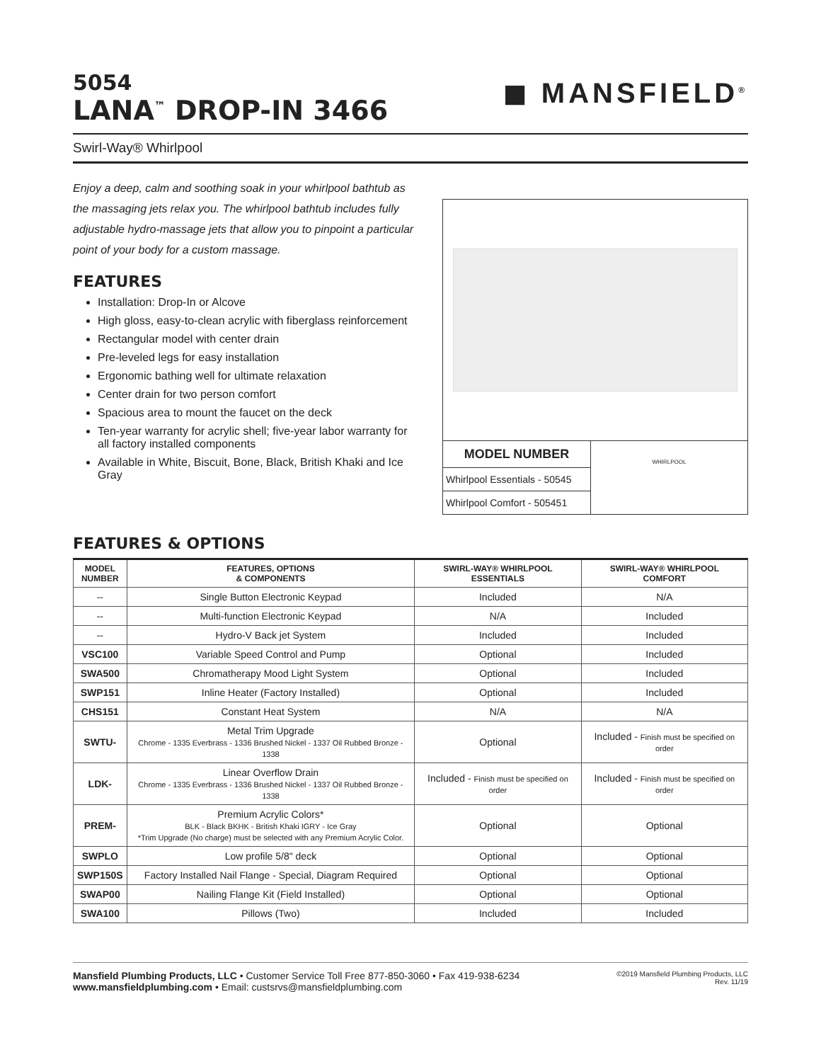5054
LANA<sup>™</sup> DROP-IN 3466
◼ MANSFIELD<sup>®</sup>
Swirl-Way® Whirlpool
Enjoy a deep, calm and soothing soak in your whirlpool bathtub as the massaging jets relax you. The whirlpool bathtub includes fully adjustable hydro-massage jets that allow you to pinpoint a particular point of your body for a custom massage.
FEATURES
Installation: Drop-In or Alcove
High gloss, easy-to-clean acrylic with fiberglass reinforcement
Rectangular model with center drain
Pre-leveled legs for easy installation
Ergonomic bathing well for ultimate relaxation
Center drain for two person comfort
Spacious area to mount the faucet on the deck
Ten-year warranty for acrylic shell; five-year labor warranty for all factory installed components
Available in White, Biscuit, Bone, Black, British Khaki and Ice Gray
| MODEL NUMBER |
| Whirlpool Essentials - 50545 |
| Whirlpool Comfort - 505451 |
WHIRLPOOL
FEATURES & OPTIONS
| MODEL NUMBER | FEATURES, OPTIONS & COMPONENTS | SWIRL-WAY® WHIRLPOOL ESSENTIALS | SWIRL-WAY® WHIRLPOOL COMFORT |
| --- | --- | --- | --- |
| -- | Single Button Electronic Keypad | Included | N/A |
| -- | Multi-function Electronic Keypad | N/A | Included |
| -- | Hydro-V Back jet System | Included | Included |
| VSC100 | Variable Speed Control and Pump | Optional | Included |
| SWA500 | Chromatherapy Mood Light System | Optional | Included |
| SWP151 | Inline Heater (Factory Installed) | Optional | Included |
| CHS151 | Constant Heat System | N/A | N/A |
| SWTU- | Metal Trim Upgrade Chrome - 1335 Everbrass - 1336 Brushed Nickel - 1337 Oil Rubbed Bronze - 1338 | Optional | Included - Finish must be specified on order |
| LDK- | Linear Overflow Drain Chrome - 1335 Everbrass - 1336 Brushed Nickel - 1337 Oil Rubbed Bronze - 1338 | Included - Finish must be specified on order | Included - Finish must be specified on order |
| PREM- | Premium Acrylic Colors* BLK - Black BKHK - British Khaki IGRY - Ice Gray *Trim Upgrade (No charge) must be selected with any Premium Acrylic Color. | Optional | Optional |
| SWPLO | Low profile 5/8" deck | Optional | Optional |
| SWP150S | Factory Installed Nail Flange - Special, Diagram Required | Optional | Optional |
| SWAP00 | Nailing Flange Kit (Field Installed) | Optional | Optional |
| SWA100 | Pillows (Two) | Included | Included |
Mansfield Plumbing Products, LLC • Customer Service Toll Free 877-850-3060 • Fax 419-938-6234
www.mansfieldplumbing.com • Email: custsrvs@mansfieldplumbing.com
©2019 Mansfield Plumbing Products, LLC
Rev. 11/19